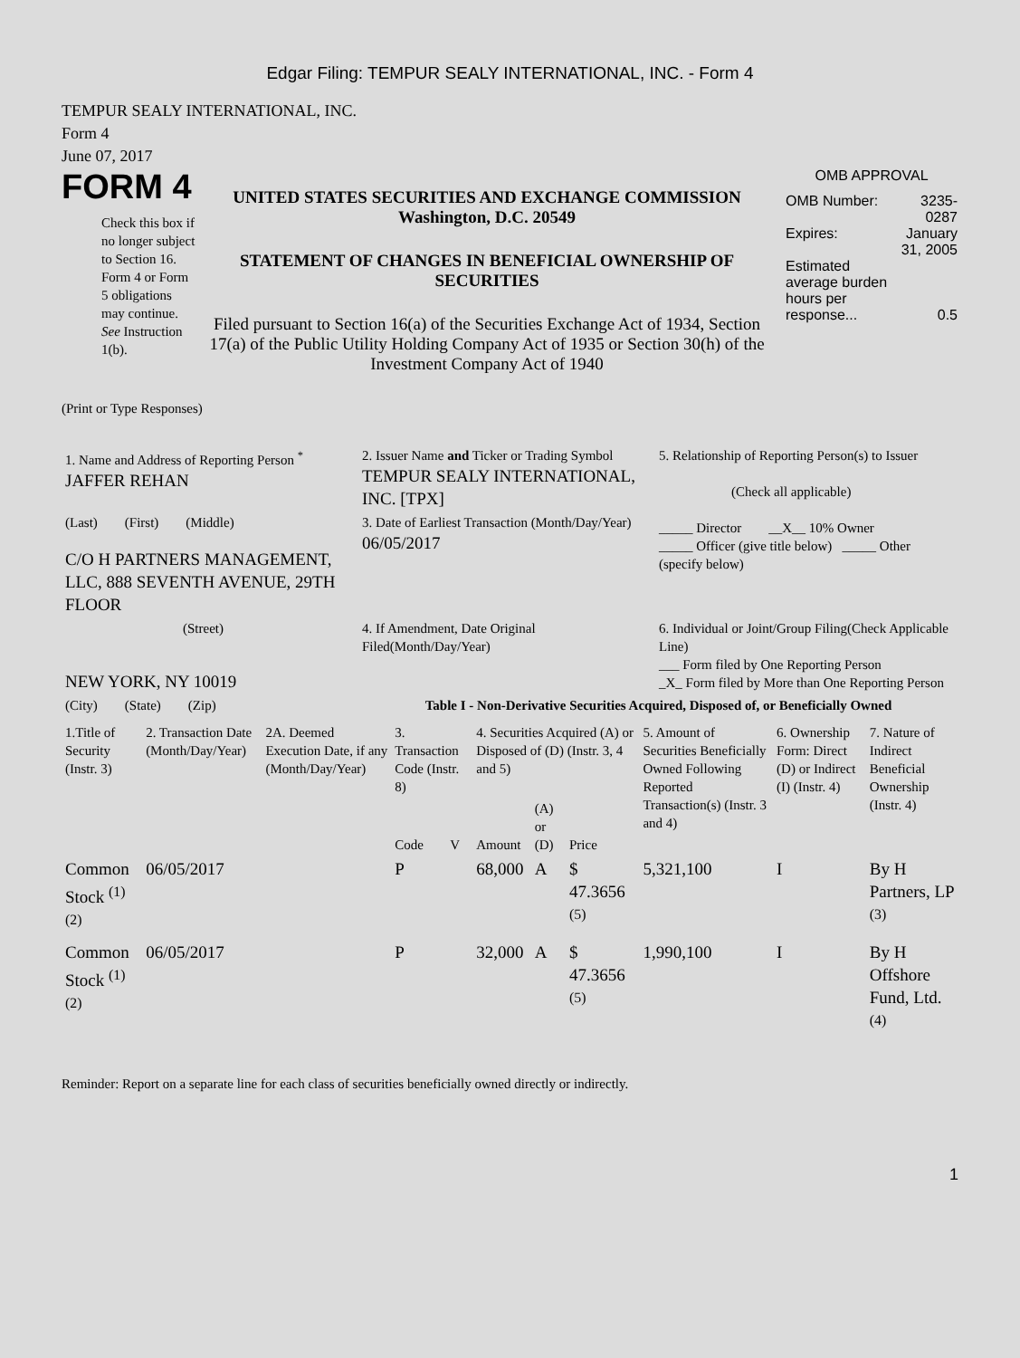Edgar Filing: TEMPUR SEALY INTERNATIONAL, INC. - Form 4
TEMPUR SEALY INTERNATIONAL, INC.
Form 4
June 07, 2017
FORM 4
Check this box if no longer subject to Section 16. Form 4 or Form 5 obligations may continue. See Instruction 1(b).
UNITED STATES SECURITIES AND EXCHANGE COMMISSION
Washington, D.C. 20549
STATEMENT OF CHANGES IN BENEFICIAL OWNERSHIP OF SECURITIES
Filed pursuant to Section 16(a) of the Securities Exchange Act of 1934, Section 17(a) of the Public Utility Holding Company Act of 1935 or Section 30(h) of the Investment Company Act of 1940
OMB APPROVAL
| OMB Number: | 3235-0287 |
| Expires: | January 31, 2005 |
| Estimated average burden hours per response... | 0.5 |
(Print or Type Responses)
| 1. Name and Address of Reporting Person <sup>*</sup> JAFFER REHAN | 2. Issuer Name and Ticker or Trading Symbol TEMPUR SEALY INTERNATIONAL, INC. [TPX] | 5. Relationship of Reporting Person(s) to Issuer (Check all applicable) _____ Director __X__ 10% Owner _____ Officer (give title below) _____ Other (specify below) |
| (Last) (First) (Middle) C/O H PARTNERS MANAGEMENT, LLC, 888 SEVENTH AVENUE, 29TH FLOOR | 3. Date of Earliest Transaction (Month/Day/Year) 06/05/2017 | |
| (Street) NEW YORK, NY 10019 | 4. If Amendment, Date Original Filed(Month/Day/Year) | 6. Individual or Joint/Group Filing(Check Applicable Line) ___ Form filed by One Reporting Person _X_ Form filed by More than One Reporting Person |
| (City) (State) (Zip) | Table I - Non-Derivative Securities Acquired, Disposed of, or Beneficially Owned | |
| 1.Title of Security (Instr. 3) | 2. Transaction Date (Month/Day/Year) | 2A. Deemed Execution Date, if any (Month/Day/Year) | 3. Transaction Code (Instr. 8) | | 4. Securities Acquired (A) or Disposed of (D) (Instr. 3, 4 and 5) | | | 5. Amount of Securities Beneficially Owned Following Reported Transaction(s) (Instr. 3 and 4) | 6. Ownership Form: Direct (D) or Indirect (I) (Instr. 4) | 7. Nature of Indirect Beneficial Ownership (Instr. 4) |
| --- | --- | --- | --- | --- | --- | --- | --- | --- | --- | --- |
| | | | Code | V | Amount | (A) or (D) | Price | | | |
| Common Stock <sup>(1)</sup> <sup>(2)</sup> | 06/05/2017 | | P | | 68,000 | A | $ 47.3656 <sup>(5)</sup> | 5,321,100 | I | By H Partners, LP <sup>(3)</sup> |
| Common Stock <sup>(1)</sup> <sup>(2)</sup> | 06/05/2017 | | P | | 32,000 | A | $ 47.3656 <sup>(5)</sup> | 1,990,100 | I | By H Offshore Fund, Ltd. <sup>(4)</sup> |
Reminder: Report on a separate line for each class of securities beneficially owned directly or indirectly.
1